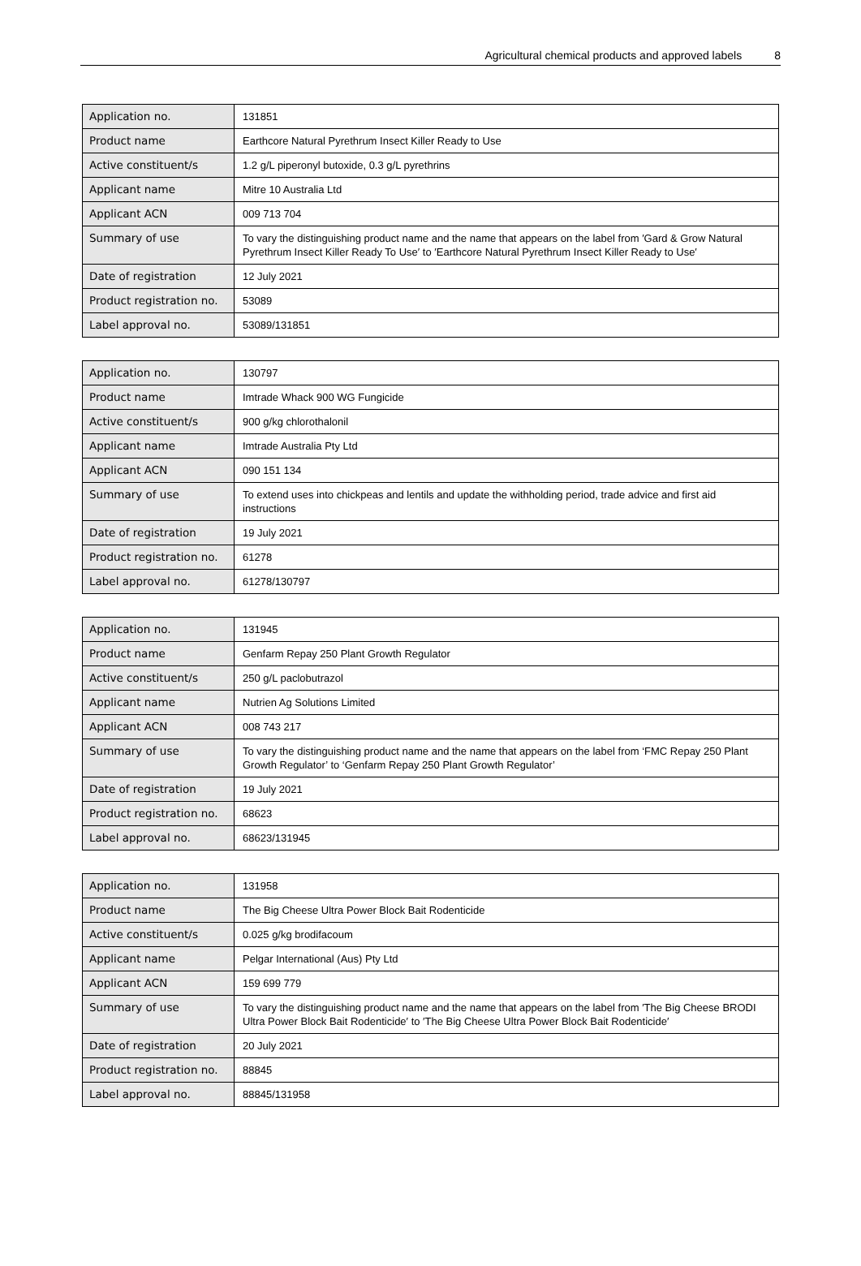Agricultural chemical products and approved labels 8
| Application no. | 131851 |
| Product name | Earthcore Natural Pyrethrum Insect Killer Ready to Use |
| Active constituent/s | 1.2 g/L piperonyl butoxide, 0.3 g/L pyrethrins |
| Applicant name | Mitre 10 Australia Ltd |
| Applicant ACN | 009 713 704 |
| Summary of use | To vary the distinguishing product name and the name that appears on the label from ′Gard & Grow Natural Pyrethrum Insect Killer Ready To Use′ to ′Earthcore Natural Pyrethrum Insect Killer Ready to Use′ |
| Date of registration | 12 July 2021 |
| Product registration no. | 53089 |
| Label approval no. | 53089/131851 |
| Application no. | 130797 |
| Product name | Imtrade Whack 900 WG Fungicide |
| Active constituent/s | 900 g/kg chlorothalonil |
| Applicant name | Imtrade Australia Pty Ltd |
| Applicant ACN | 090 151 134 |
| Summary of use | To extend uses into chickpeas and lentils and update the withholding period, trade advice and first aid instructions |
| Date of registration | 19 July 2021 |
| Product registration no. | 61278 |
| Label approval no. | 61278/130797 |
| Application no. | 131945 |
| Product name | Genfarm Repay 250 Plant Growth Regulator |
| Active constituent/s | 250 g/L paclobutrazol |
| Applicant name | Nutrien Ag Solutions Limited |
| Applicant ACN | 008 743 217 |
| Summary of use | To vary the distinguishing product name and the name that appears on the label from ‘FMC Repay 250 Plant Growth Regulator’ to ‘Genfarm Repay 250 Plant Growth Regulator’ |
| Date of registration | 19 July 2021 |
| Product registration no. | 68623 |
| Label approval no. | 68623/131945 |
| Application no. | 131958 |
| Product name | The Big Cheese Ultra Power Block Bait Rodenticide |
| Active constituent/s | 0.025 g/kg brodifacoum |
| Applicant name | Pelgar International (Aus) Pty Ltd |
| Applicant ACN | 159 699 779 |
| Summary of use | To vary the distinguishing product name and the name that appears on the label from ′The Big Cheese BRODI Ultra Power Block Bait Rodenticide′ to ′The Big Cheese Ultra Power Block Bait Rodenticide′ |
| Date of registration | 20 July 2021 |
| Product registration no. | 88845 |
| Label approval no. | 88845/131958 |